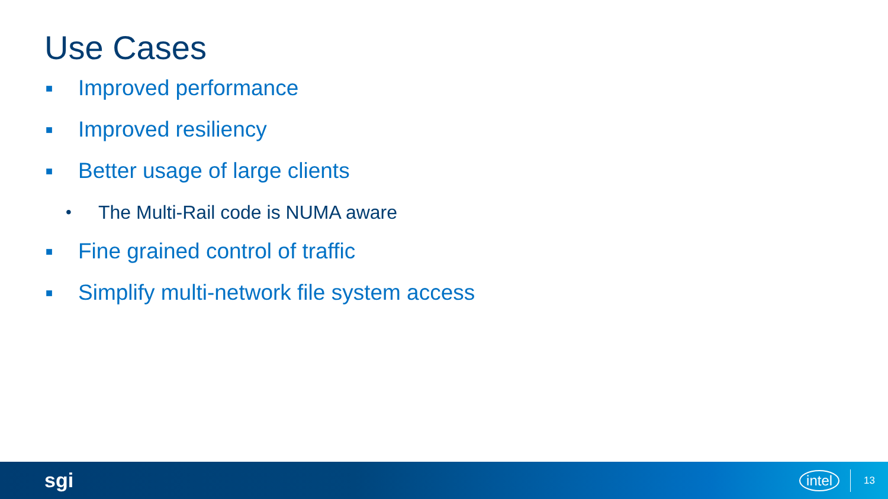Use Cases
■ Improved performance
■ Improved resiliency
■ Better usage of large clients
• The Multi-Rail code is NUMA aware
■ Fine grained control of traffic
■ Simplify multi-network file system access
sgi intel 13